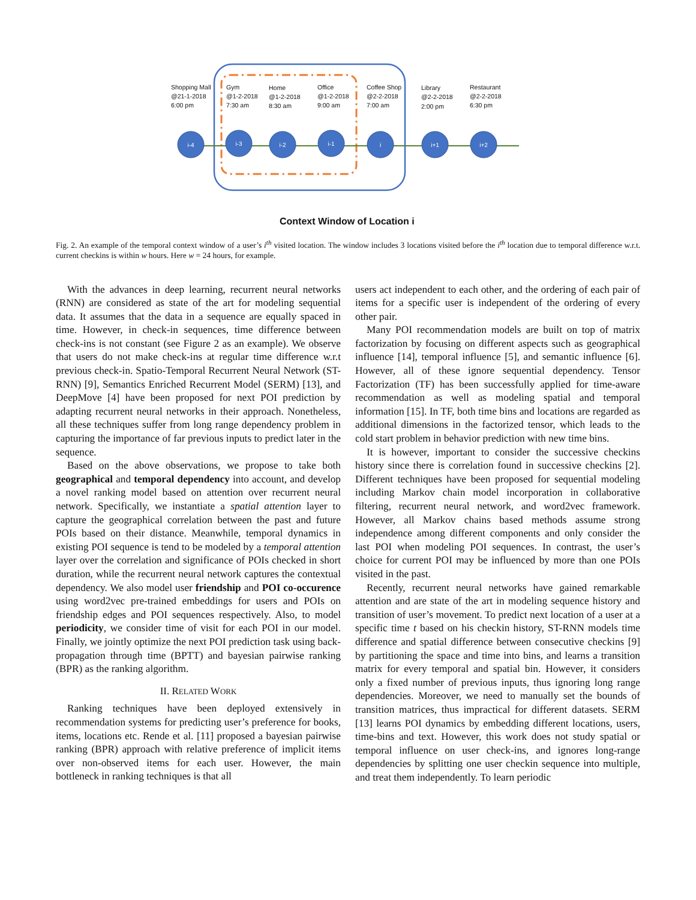i-4
i-3
i-2
i-1
i
i+1
i+2
Shopping Mall
@21-1-2018
6:00 pm
Gym
@1-2-2018
7:30 am
Home
@1-2-2018
8:30 am
Office
@1-2-2018
9:00 am
Coffee Shop
@2-2-2018
7:00 am
Library
@2-2-2018
2:00 pm
Restaurant
@2-2-2018
6:30 pm
Context Window of Location i
Fig. 2. An example of the temporal context window of a user’s i<sup>th</sup> visited location. The window includes 3 locations visited before the i<sup>th</sup> location due to temporal difference w.r.t. current checkins is within w hours. Here w = 24 hours, for example.
With the advances in deep learning, recurrent neural networks (RNN) are considered as state of the art for modeling sequential data. It assumes that the data in a sequence are equally spaced in time. However, in check-in sequences, time difference between check-ins is not constant (see Figure 2 as an example). We observe that users do not make check-ins at regular time difference w.r.t previous check-in. Spatio-Temporal Recurrent Neural Network (ST-RNN) [9], Semantics Enriched Recurrent Model (SERM) [13], and DeepMove [4] have been proposed for next POI prediction by adapting recurrent neural networks in their approach. Nonetheless, all these techniques suffer from long range dependency problem in capturing the importance of far previous inputs to predict later in the sequence.
Based on the above observations, we propose to take both geographical and temporal dependency into account, and develop a novel ranking model based on attention over recurrent neural network. Specifically, we instantiate a spatial attention layer to capture the geographical correlation between the past and future POIs based on their distance. Meanwhile, temporal dynamics in existing POI sequence is tend to be modeled by a temporal attention layer over the correlation and significance of POIs checked in short duration, while the recurrent neural network captures the contextual dependency. We also model user friendship and POI co-occurence using word2vec pre-trained embeddings for users and POIs on friendship edges and POI sequences respectively. Also, to model periodicity, we consider time of visit for each POI in our model. Finally, we jointly optimize the next POI prediction task using back-propagation through time (BPTT) and bayesian pairwise ranking (BPR) as the ranking algorithm.
II. RELATED WORK
Ranking techniques have been deployed extensively in recommendation systems for predicting user’s preference for books, items, locations etc. Rende et al. [11] proposed a bayesian pairwise ranking (BPR) approach with relative preference of implicit items over non-observed items for each user. However, the main bottleneck in ranking techniques is that all
users act independent to each other, and the ordering of each pair of items for a specific user is independent of the ordering of every other pair.
Many POI recommendation models are built on top of matrix factorization by focusing on different aspects such as geographical influence [14], temporal influence [5], and semantic influence [6]. However, all of these ignore sequential dependency. Tensor Factorization (TF) has been successfully applied for time-aware recommendation as well as modeling spatial and temporal information [15]. In TF, both time bins and locations are regarded as additional dimensions in the factorized tensor, which leads to the cold start problem in behavior prediction with new time bins.
It is however, important to consider the successive checkins history since there is correlation found in successive checkins [2]. Different techniques have been proposed for sequential modeling including Markov chain model incorporation in collaborative filtering, recurrent neural network, and word2vec framework. However, all Markov chains based methods assume strong independence among different components and only consider the last POI when modeling POI sequences. In contrast, the user’s choice for current POI may be influenced by more than one POIs visited in the past.
Recently, recurrent neural networks have gained remarkable attention and are state of the art in modeling sequence history and transition of user’s movement. To predict next location of a user at a specific time t based on his checkin history, ST-RNN models time difference and spatial difference between consecutive checkins [9] by partitioning the space and time into bins, and learns a transition matrix for every temporal and spatial bin. However, it considers only a fixed number of previous inputs, thus ignoring long range dependencies. Moreover, we need to manually set the bounds of transition matrices, thus impractical for different datasets. SERM [13] learns POI dynamics by embedding different locations, users, time-bins and text. However, this work does not study spatial or temporal influence on user check-ins, and ignores long-range dependencies by splitting one user checkin sequence into multiple, and treat them independently. To learn periodic